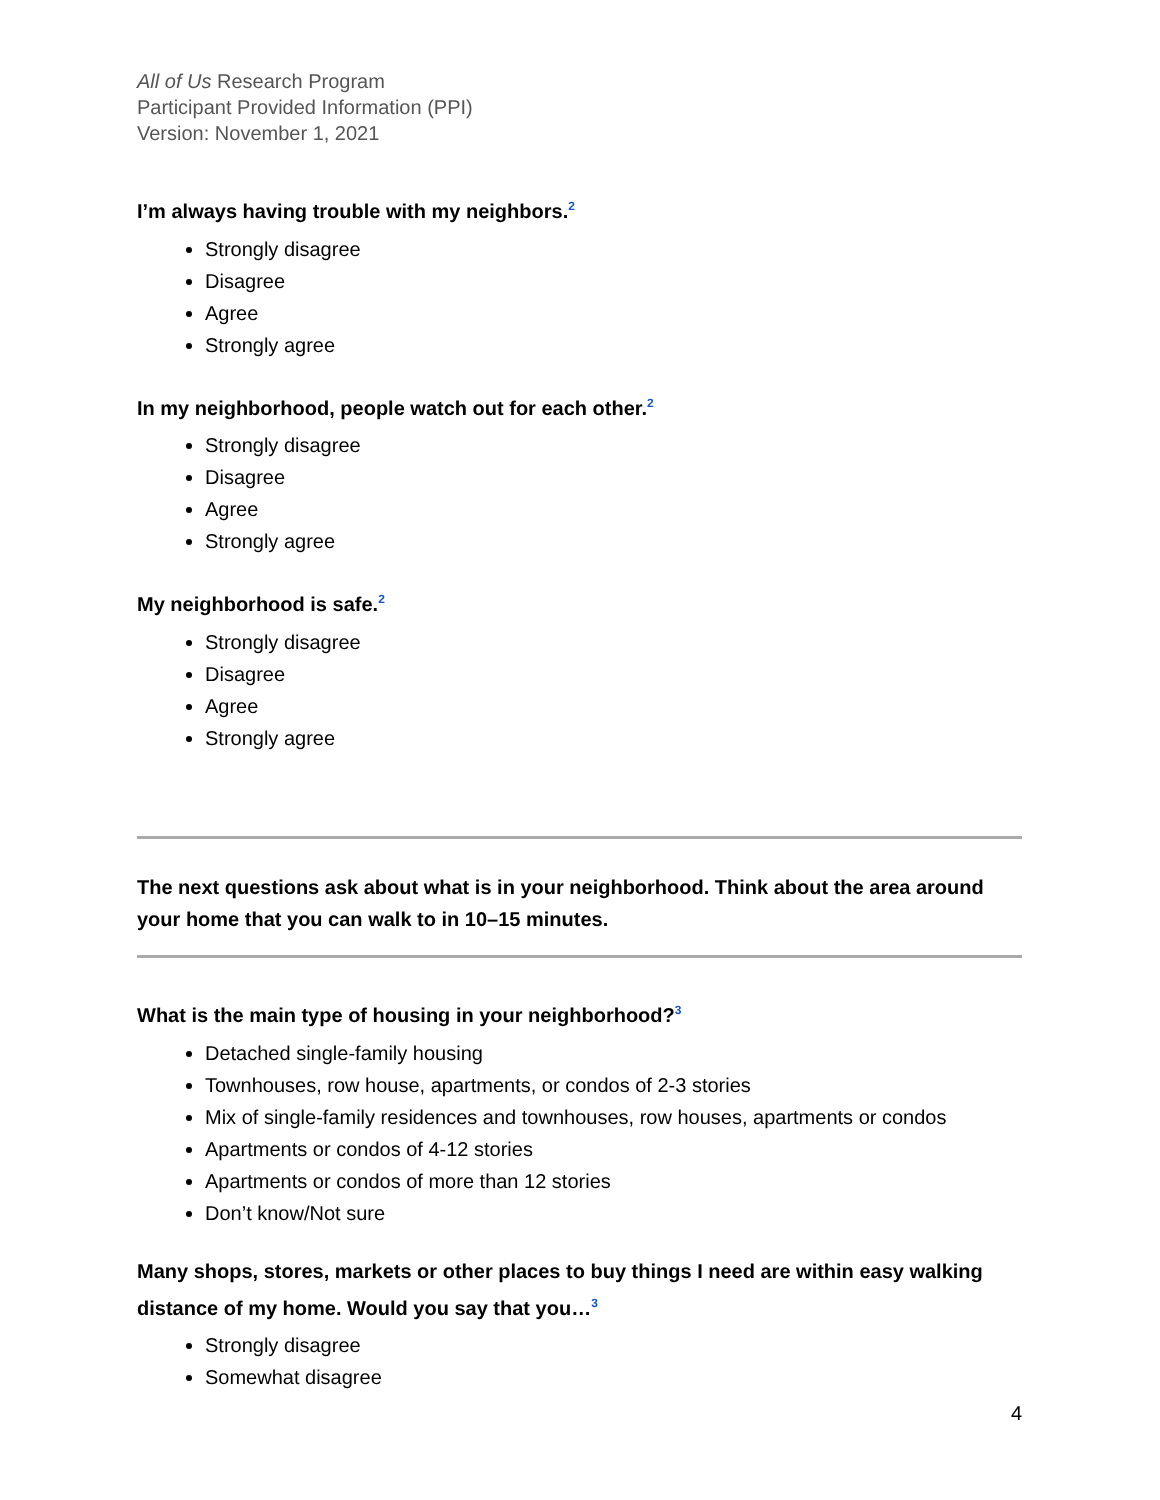All of Us Research Program
Participant Provided Information (PPI)
Version: November 1, 2021
I’m always having trouble with my neighbors.<sup>2</sup>
Strongly disagree
Disagree
Agree
Strongly agree
In my neighborhood, people watch out for each other.<sup>2</sup>
Strongly disagree
Disagree
Agree
Strongly agree
My neighborhood is safe.<sup>2</sup>
Strongly disagree
Disagree
Agree
Strongly agree
The next questions ask about what is in your neighborhood. Think about the area around your home that you can walk to in 10–15 minutes.
What is the main type of housing in your neighborhood?<sup>3</sup>
Detached single-family housing
Townhouses, row house, apartments, or condos of 2-3 stories
Mix of single-family residences and townhouses, row houses, apartments or condos
Apartments or condos of 4-12 stories
Apartments or condos of more than 12 stories
Don’t know/Not sure
Many shops, stores, markets or other places to buy things I need are within easy walking distance of my home. Would you say that you…<sup>3</sup>
Strongly disagree
Somewhat disagree
4